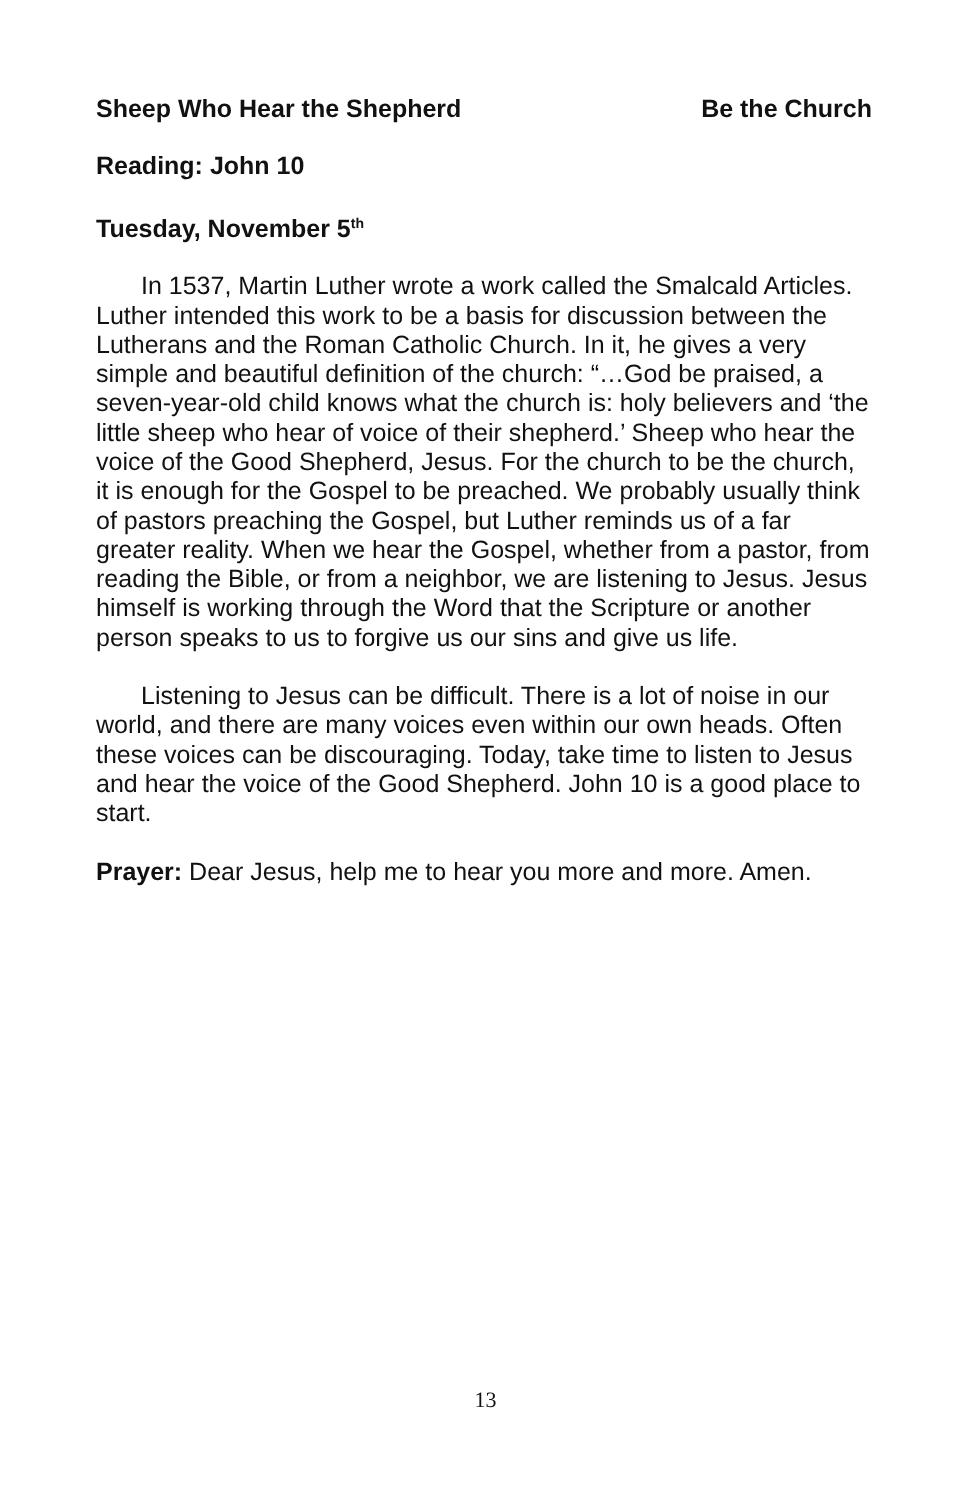Sheep Who Hear the Shepherd Be the Church
Reading: John 10
Tuesday, November 5<sup>th</sup>
In 1537, Martin Luther wrote a work called the Smalcald Articles. Luther intended this work to be a basis for discussion between the Lutherans and the Roman Catholic Church. In it, he gives a very simple and beautiful definition of the church: “…God be praised, a seven-year-old child knows what the church is: holy believers and ‘the little sheep who hear of voice of their shepherd.’ Sheep who hear the voice of the Good Shepherd, Jesus. For the church to be the church, it is enough for the Gospel to be preached. We probably usually think of pastors preaching the Gospel, but Luther reminds us of a far greater reality. When we hear the Gospel, whether from a pastor, from reading the Bible, or from a neighbor, we are listening to Jesus. Jesus himself is working through the Word that the Scripture or another person speaks to us to forgive us our sins and give us life.
Listening to Jesus can be difficult. There is a lot of noise in our world, and there are many voices even within our own heads. Often these voices can be discouraging. Today, take time to listen to Jesus and hear the voice of the Good Shepherd. John 10 is a good place to start.
Prayer: Dear Jesus, help me to hear you more and more. Amen.
13